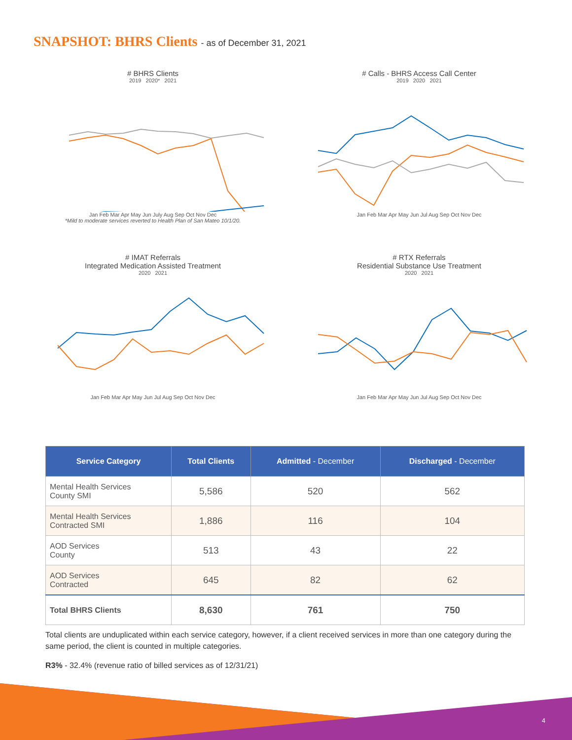SNAPSHOT: BHRS Clients - as of December 31, 2021
# BHRS Clients
2019 2020* 2021
Jan Feb Mar Apr May Jun July Aug Sep Oct Nov Dec
*Mild to moderate services reverted to Health Plan of San Mateo 10/1/20.
# Calls - BHRS Access Call Center
2019 2020 2021
Jan Feb Mar Apr May Jun Jul Aug Sep Oct Nov Dec
# IMAT Referrals
Integrated Medication Assisted Treatment
2020 2021
Jan Feb Mar Apr May Jun Jul Aug Sep Oct Nov Dec
# RTX Referrals
Residential Substance Use Treatment
2020 2021
Jan Feb Mar Apr May Jun Jul Aug Sep Oct Nov Dec
| Service Category | Total Clients | Admitted - December | Discharged - December |
| --- | --- | --- | --- |
| Mental Health Services County SMI | 5,586 | 520 | 562 |
| Mental Health Services Contracted SMI | 1,886 | 116 | 104 |
| AOD Services County | 513 | 43 | 22 |
| AOD Services Contracted | 645 | 82 | 62 |
| Total BHRS Clients | 8,630 | 761 | 750 |
Total clients are unduplicated within each service category, however, if a client received services in more than one category during the same period, the client is counted in multiple categories.
R3% - 32.4% (revenue ratio of billed services as of 12/31/21)
4